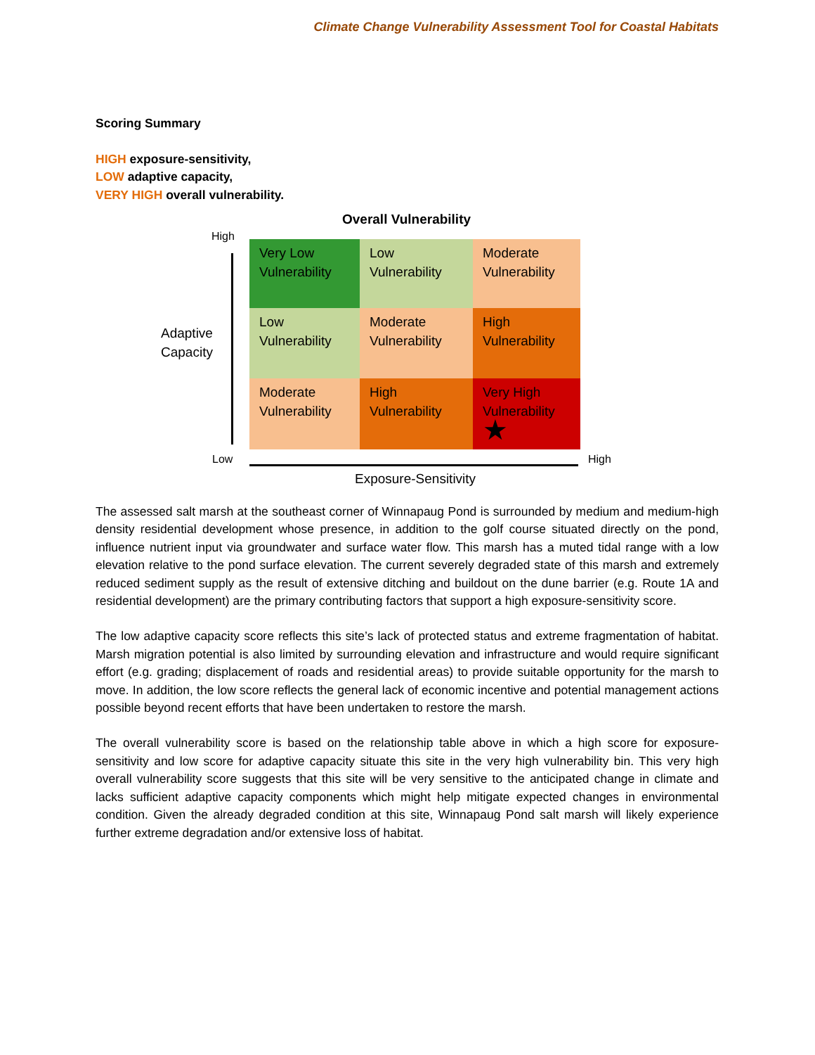Climate Change Vulnerability Assessment Tool for Coastal Habitats
Scoring Summary
HIGH exposure-sensitivity,
LOW adaptive capacity,
VERY HIGH overall vulnerability.
Overall Vulnerability
High
Adaptive
Capacity
Very Low Vulnerability
Low Vulnerability
Moderate Vulnerability
Low Vulnerability
Moderate Vulnerability
High Vulnerability
Moderate Vulnerability
High Vulnerability
Very High Vulnerability
★
Low High
Exposure-Sensitivity
The assessed salt marsh at the southeast corner of Winnapaug Pond is surrounded by medium and medium-high density residential development whose presence, in addition to the golf course situated directly on the pond, influence nutrient input via groundwater and surface water flow. This marsh has a muted tidal range with a low elevation relative to the pond surface elevation. The current severely degraded state of this marsh and extremely reduced sediment supply as the result of extensive ditching and buildout on the dune barrier (e.g. Route 1A and residential development) are the primary contributing factors that support a high exposure-sensitivity score.
The low adaptive capacity score reflects this site’s lack of protected status and extreme fragmentation of habitat. Marsh migration potential is also limited by surrounding elevation and infrastructure and would require significant effort (e.g. grading; displacement of roads and residential areas) to provide suitable opportunity for the marsh to move. In addition, the low score reflects the general lack of economic incentive and potential management actions possible beyond recent efforts that have been undertaken to restore the marsh.
The overall vulnerability score is based on the relationship table above in which a high score for exposure-sensitivity and low score for adaptive capacity situate this site in the very high vulnerability bin. This very high overall vulnerability score suggests that this site will be very sensitive to the anticipated change in climate and lacks sufficient adaptive capacity components which might help mitigate expected changes in environmental condition. Given the already degraded condition at this site, Winnapaug Pond salt marsh will likely experience further extreme degradation and/or extensive loss of habitat.